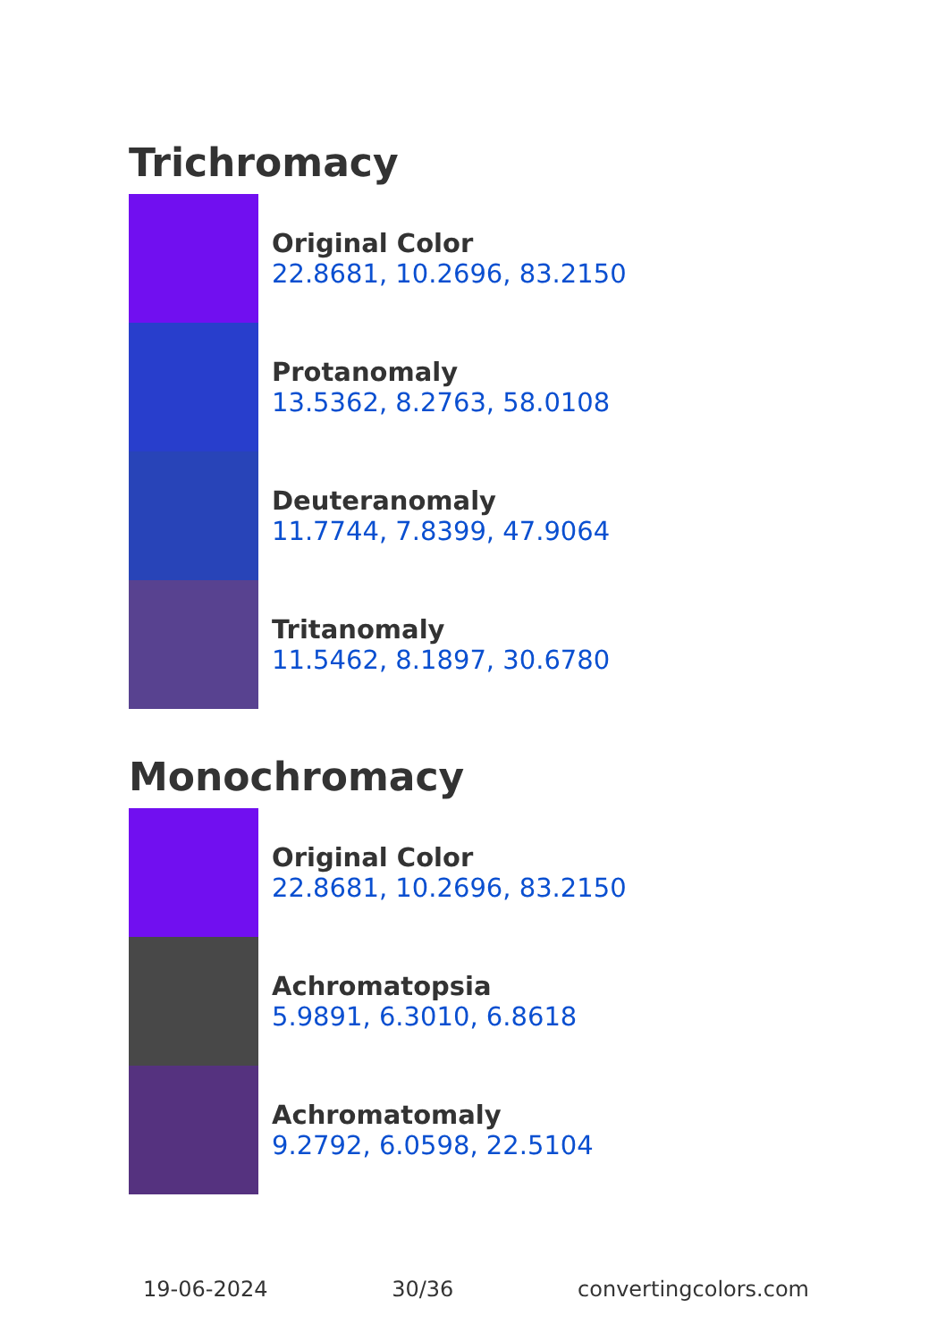Trichromacy
Original Color
22.8681, 10.2696, 83.2150
Protanomaly
13.5362, 8.2763, 58.0108
Deuteranomaly
11.7744, 7.8399, 47.9064
Tritanomaly
11.5462, 8.1897, 30.6780
Monochromacy
Original Color
22.8681, 10.2696, 83.2150
Achromatopsia
5.9891, 6.3010, 6.8618
Achromatomaly
9.2792, 6.0598, 22.5104
19-06-2024 30/36 convertingcolors.com